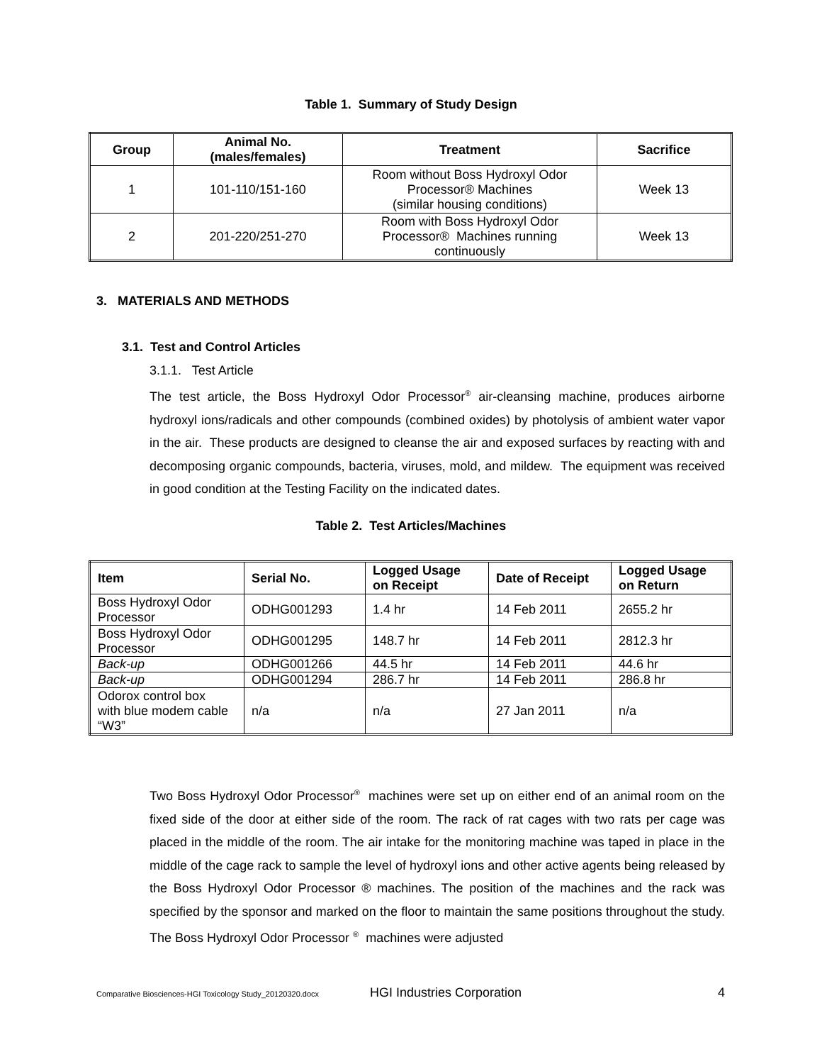Table 1. Summary of Study Design
| Group | Animal No. (males/females) | Treatment | Sacrifice |
| --- | --- | --- | --- |
| 1 | 101-110/151-160 | Room without Boss Hydroxyl Odor Processor® Machines (similar housing conditions) | Week 13 |
| 2 | 201-220/251-270 | Room with Boss Hydroxyl Odor Processor® Machines running continuously | Week 13 |
3. MATERIALS AND METHODS
3.1. Test and Control Articles
3.1.1. Test Article
The test article, the Boss Hydroxyl Odor Processor<sup>®</sup> air-cleansing machine, produces airborne hydroxyl ions/radicals and other compounds (combined oxides) by photolysis of ambient water vapor in the air. These products are designed to cleanse the air and exposed surfaces by reacting with and decomposing organic compounds, bacteria, viruses, mold, and mildew. The equipment was received in good condition at the Testing Facility on the indicated dates.
Table 2. Test Articles/Machines
| Item | Serial No. | Logged Usage on Receipt | Date of Receipt | Logged Usage on Return |
| --- | --- | --- | --- | --- |
| Boss Hydroxyl Odor Processor | ODHG001293 | 1.4 hr | 14 Feb 2011 | 2655.2 hr |
| Boss Hydroxyl Odor Processor | ODHG001295 | 148.7 hr | 14 Feb 2011 | 2812.3 hr |
| Back-up | ODHG001266 | 44.5 hr | 14 Feb 2011 | 44.6 hr |
| Back-up | ODHG001294 | 286.7 hr | 14 Feb 2011 | 286.8 hr |
| Odorox control box with blue modem cable “W3” | n/a | n/a | 27 Jan 2011 | n/a |
Two Boss Hydroxyl Odor Processor<sup>®</sup> machines were set up on either end of an animal room on the fixed side of the door at either side of the room. The rack of rat cages with two rats per cage was placed in the middle of the room. The air intake for the monitoring machine was taped in place in the middle of the cage rack to sample the level of hydroxyl ions and other active agents being released by the Boss Hydroxyl Odor Processor ® machines. The position of the machines and the rack was specified by the sponsor and marked on the floor to maintain the same positions throughout the study. The Boss Hydroxyl Odor Processor <sup>®</sup> machines were adjusted
Comparative Biosciences-HGI Toxicology Study_20120320.docx HGI Industries Corporation 4